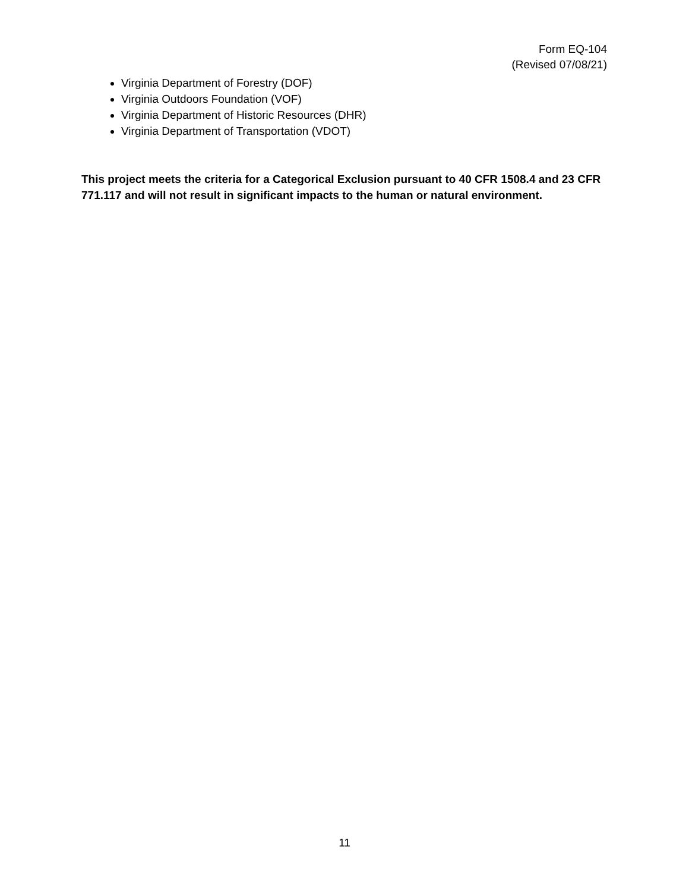Form EQ-104
(Revised 07/08/21)
Virginia Department of Forestry (DOF)
Virginia Outdoors Foundation (VOF)
Virginia Department of Historic Resources (DHR)
Virginia Department of Transportation (VDOT)
This project meets the criteria for a Categorical Exclusion pursuant to 40 CFR 1508.4 and 23 CFR 771.117 and will not result in significant impacts to the human or natural environment.
11